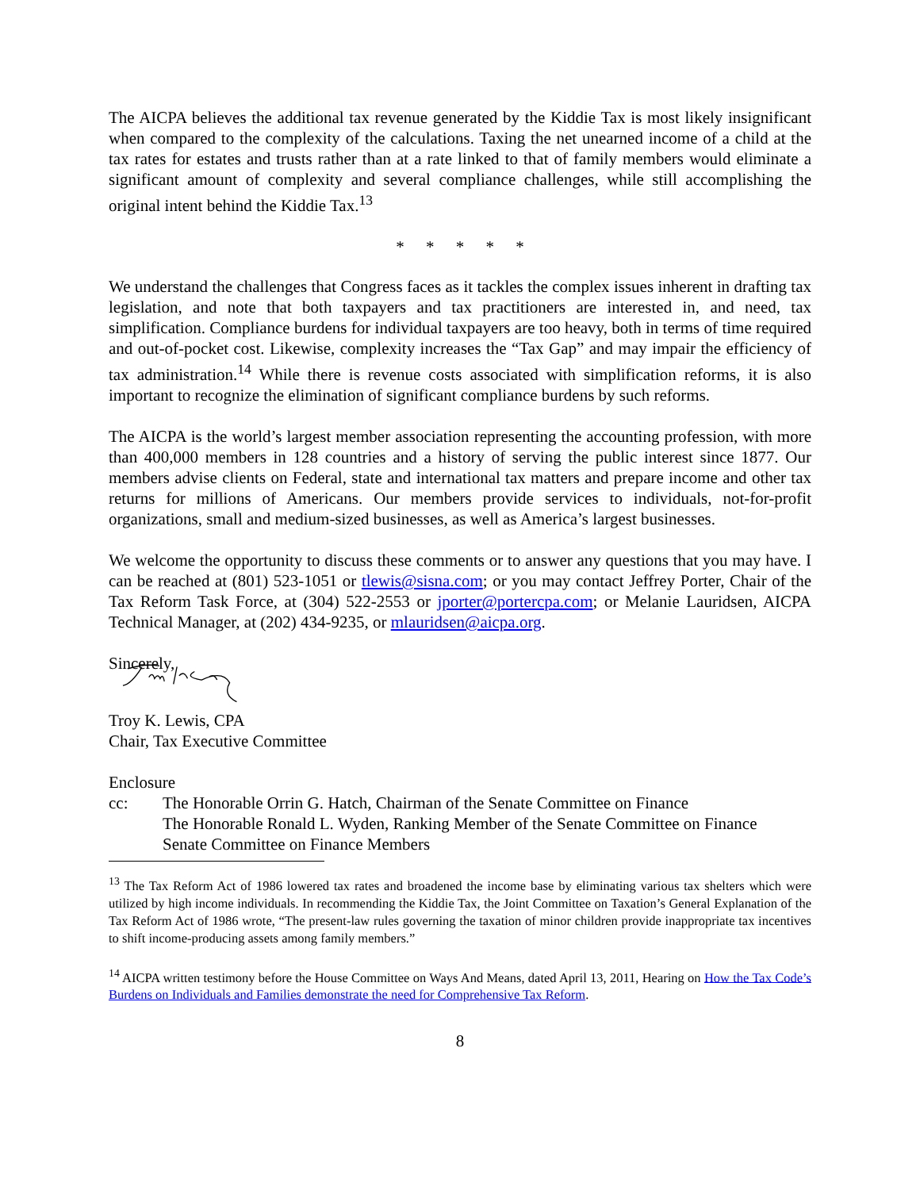The AICPA believes the additional tax revenue generated by the Kiddie Tax is most likely insignificant when compared to the complexity of the calculations. Taxing the net unearned income of a child at the tax rates for estates and trusts rather than at a rate linked to that of family members would eliminate a significant amount of complexity and several compliance challenges, while still accomplishing the original intent behind the Kiddie Tax.<sup>13</sup>
* * * * *
We understand the challenges that Congress faces as it tackles the complex issues inherent in drafting tax legislation, and note that both taxpayers and tax practitioners are interested in, and need, tax simplification. Compliance burdens for individual taxpayers are too heavy, both in terms of time required and out-of-pocket cost. Likewise, complexity increases the “Tax Gap” and may impair the efficiency of tax administration.<sup>14</sup> While there is revenue costs associated with simplification reforms, it is also important to recognize the elimination of significant compliance burdens by such reforms.
The AICPA is the world’s largest member association representing the accounting profession, with more than 400,000 members in 128 countries and a history of serving the public interest since 1877. Our members advise clients on Federal, state and international tax matters and prepare income and other tax returns for millions of Americans. Our members provide services to individuals, not-for-profit organizations, small and medium-sized businesses, as well as America’s largest businesses.
We welcome the opportunity to discuss these comments or to answer any questions that you may have. I can be reached at (801) 523-1051 or tlewis@sisna.com; or you may contact Jeffrey Porter, Chair of the Tax Reform Task Force, at (304) 522-2553 or jporter@portercpa.com; or Melanie Lauridsen, AICPA Technical Manager, at (202) 434-9235, or mlauridsen@aicpa.org.
Sincerely,
Troy K. Lewis, CPA
Chair, Tax Executive Committee
Enclosure
cc: The Honorable Orrin G. Hatch, Chairman of the Senate Committee on Finance
The Honorable Ronald L. Wyden, Ranking Member of the Senate Committee on Finance
Senate Committee on Finance Members
<sup>13</sup> The Tax Reform Act of 1986 lowered tax rates and broadened the income base by eliminating various tax shelters which were utilized by high income individuals. In recommending the Kiddie Tax, the Joint Committee on Taxation’s General Explanation of the Tax Reform Act of 1986 wrote, “The present-law rules governing the taxation of minor children provide inappropriate tax incentives to shift income-producing assets among family members.”
<sup>14</sup> AICPA written testimony before the House Committee on Ways And Means, dated April 13, 2011, Hearing on How the Tax Code’s Burdens on Individuals and Families demonstrate the need for Comprehensive Tax Reform.
8